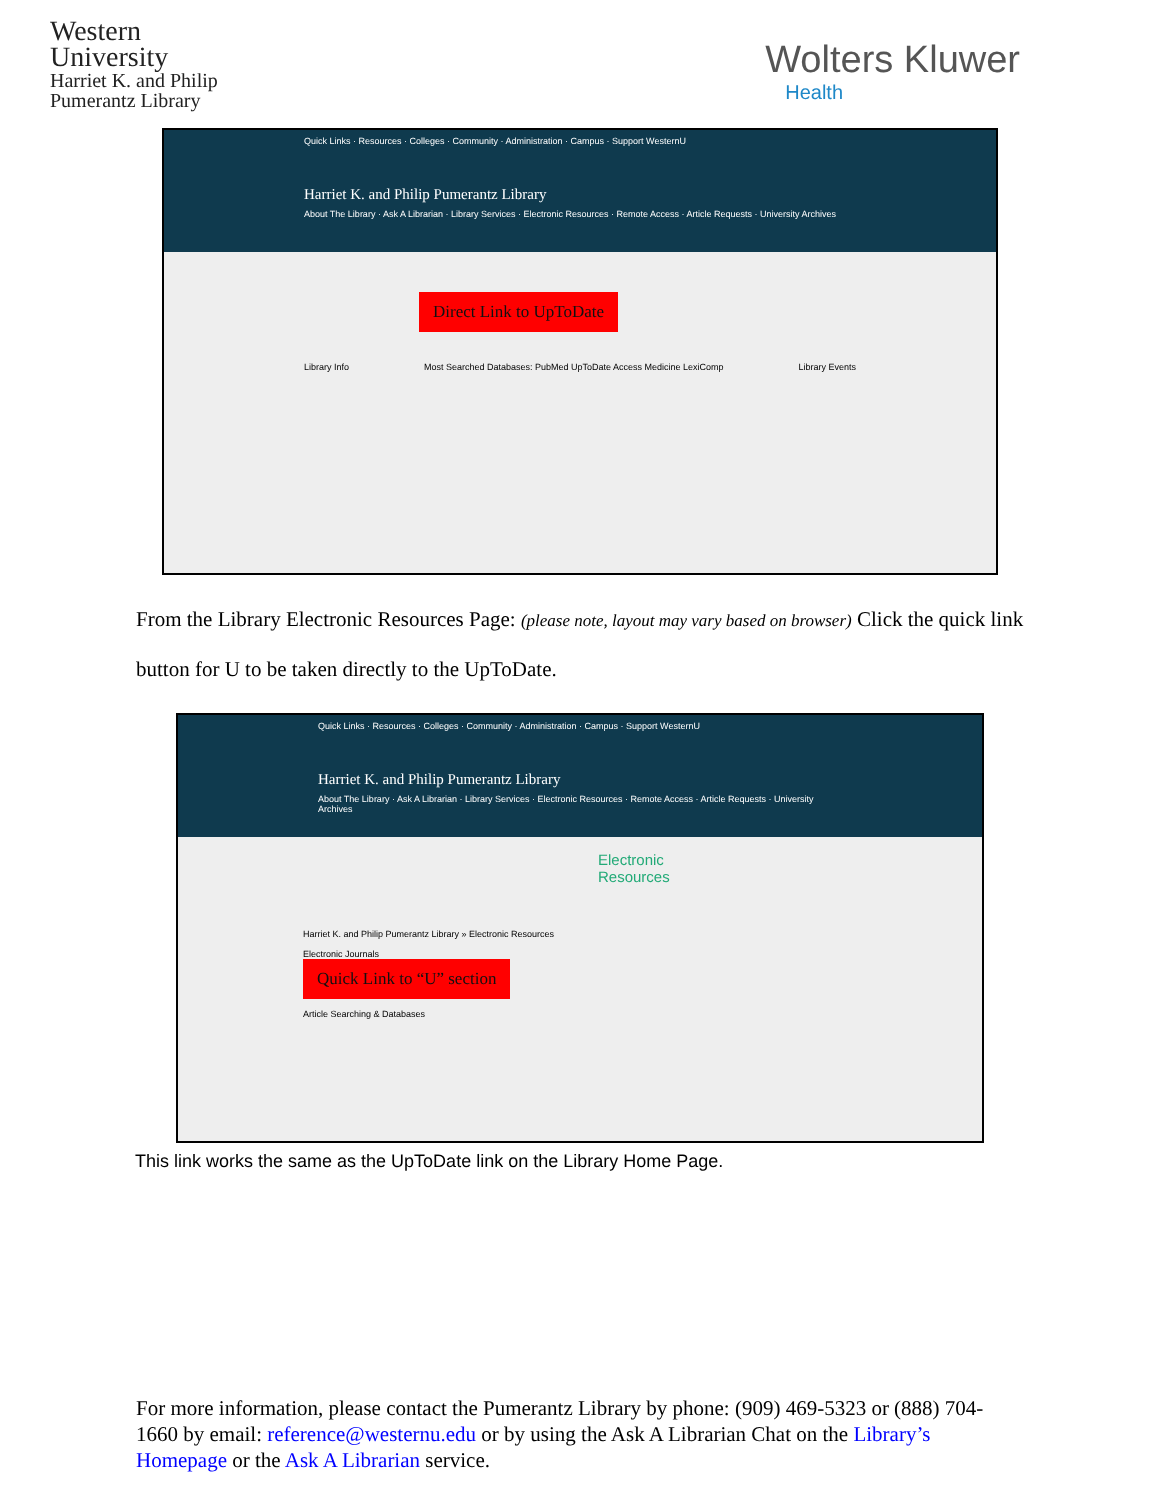Western
University
Harriet K. and Philip
Pumerantz Library
Wolters Kluwer
Health
Quick Links · Resources · Colleges · Community · Administration · Campus · Support WesternU
Harriet K. and Philip Pumerantz Library
About The Library · Ask A Librarian · Library Services · Electronic Resources · Remote Access · Article Requests · University Archives
Direct Link to UpToDate
Library Info Most Searched Databases: PubMed UpToDate Access Medicine LexiComp Library Events
From the Library Electronic Resources Page: (please note, layout may vary based on browser) Click the quick link button for U to be taken directly to the UpToDate.
Quick Links · Resources · Colleges · Community · Administration · Campus · Support WesternU
Harriet K. and Philip Pumerantz Library
About The Library · Ask A Librarian · Library Services · Electronic Resources · Remote Access · Article Requests · University Archives
Electronic Resources
Harriet K. and Philip Pumerantz Library » Electronic Resources
Electronic Journals
Quick Link to “U” section
Article Searching & Databases
This link works the same as the UpToDate link on the Library Home Page.
For more information, please contact the Pumerantz Library by phone: (909) 469-5323 or (888) 704-1660 by email: reference@westernu.edu or by using the Ask A Librarian Chat on the Library’s Homepage or the Ask A Librarian service.